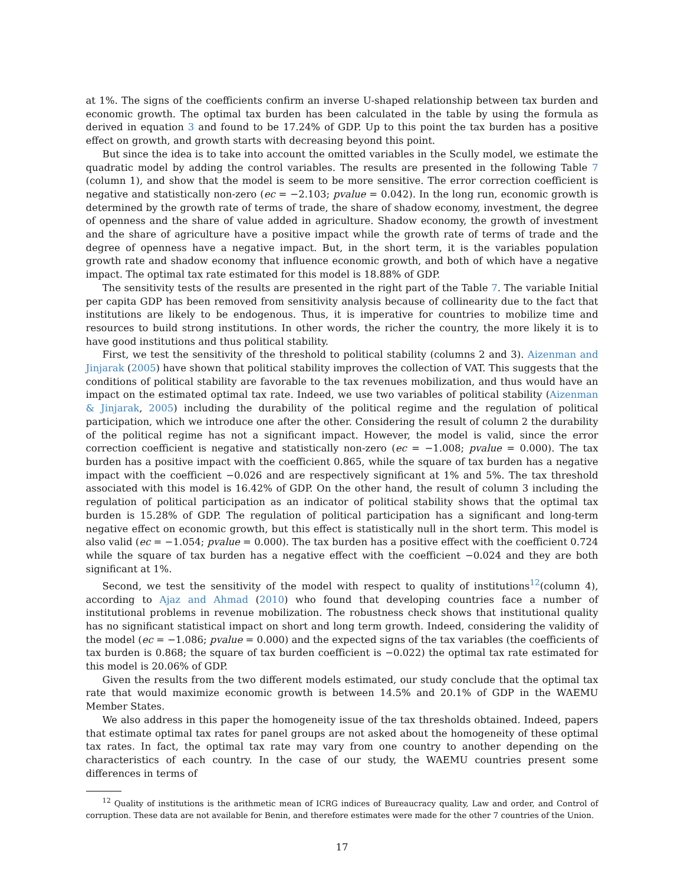at 1%. The signs of the coefficients confirm an inverse U-shaped relationship between tax burden and economic growth. The optimal tax burden has been calculated in the table by using the formula as derived in equation 3 and found to be 17.24% of GDP. Up to this point the tax burden has a positive effect on growth, and growth starts with decreasing beyond this point.
But since the idea is to take into account the omitted variables in the Scully model, we estimate the quadratic model by adding the control variables. The results are presented in the following Table 7 (column 1), and show that the model is seem to be more sensitive. The error correction coefficient is negative and statistically non-zero (ec = −2.103; pvalue = 0.042). In the long run, economic growth is determined by the growth rate of terms of trade, the share of shadow economy, investment, the degree of openness and the share of value added in agriculture. Shadow economy, the growth of investment and the share of agriculture have a positive impact while the growth rate of terms of trade and the degree of openness have a negative impact. But, in the short term, it is the variables population growth rate and shadow economy that influence economic growth, and both of which have a negative impact. The optimal tax rate estimated for this model is 18.88% of GDP.
The sensitivity tests of the results are presented in the right part of the Table 7. The variable Initial per capita GDP has been removed from sensitivity analysis because of collinearity due to the fact that institutions are likely to be endogenous. Thus, it is imperative for countries to mobilize time and resources to build strong institutions. In other words, the richer the country, the more likely it is to have good institutions and thus political stability.
First, we test the sensitivity of the threshold to political stability (columns 2 and 3). Aizenman and Jinjarak (2005) have shown that political stability improves the collection of VAT. This suggests that the conditions of political stability are favorable to the tax revenues mobilization, and thus would have an impact on the estimated optimal tax rate. Indeed, we use two variables of political stability (Aizenman & Jinjarak, 2005) including the durability of the political regime and the regulation of political participation, which we introduce one after the other. Considering the result of column 2 the durability of the political regime has not a significant impact. However, the model is valid, since the error correction coefficient is negative and statistically non-zero (ec = −1.008; pvalue = 0.000). The tax burden has a positive impact with the coefficient 0.865, while the square of tax burden has a negative impact with the coefficient −0.026 and are respectively significant at 1% and 5%. The tax threshold associated with this model is 16.42% of GDP. On the other hand, the result of column 3 including the regulation of political participation as an indicator of political stability shows that the optimal tax burden is 15.28% of GDP. The regulation of political participation has a significant and long-term negative effect on economic growth, but this effect is statistically null in the short term. This model is also valid (ec = −1.054; pvalue = 0.000). The tax burden has a positive effect with the coefficient 0.724 while the square of tax burden has a negative effect with the coefficient −0.024 and they are both significant at 1%.
Second, we test the sensitivity of the model with respect to quality of institutions<sup>12</sup>(column 4), according to Ajaz and Ahmad (2010) who found that developing countries face a number of institutional problems in revenue mobilization. The robustness check shows that institutional quality has no significant statistical impact on short and long term growth. Indeed, considering the validity of the model (ec = −1.086; pvalue = 0.000) and the expected signs of the tax variables (the coefficients of tax burden is 0.868; the square of tax burden coefficient is −0.022) the optimal tax rate estimated for this model is 20.06% of GDP.
Given the results from the two different models estimated, our study conclude that the optimal tax rate that would maximize economic growth is between 14.5% and 20.1% of GDP in the WAEMU Member States.
We also address in this paper the homogeneity issue of the tax thresholds obtained. Indeed, papers that estimate optimal tax rates for panel groups are not asked about the homogeneity of these optimal tax rates. In fact, the optimal tax rate may vary from one country to another depending on the characteristics of each country. In the case of our study, the WAEMU countries present some differences in terms of
<sup>12</sup> Quality of institutions is the arithmetic mean of ICRG indices of Bureaucracy quality, Law and order, and Control of corruption. These data are not available for Benin, and therefore estimates were made for the other 7 countries of the Union.
17